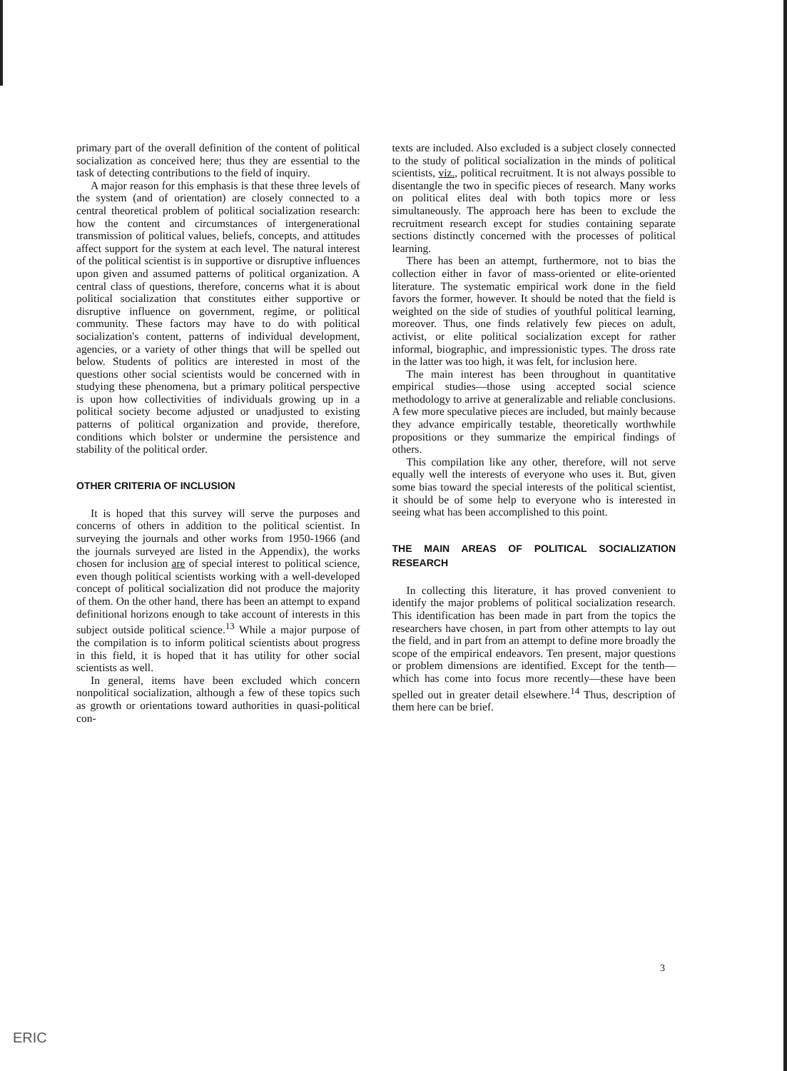primary part of the overall definition of the content of political socialization as conceived here; thus they are essential to the task of detecting contributions to the field of inquiry.
A major reason for this emphasis is that these three levels of the system (and of orientation) are closely connected to a central theoretical problem of political socialization research: how the content and circumstances of intergenerational transmission of political values, beliefs, concepts, and attitudes affect support for the system at each level. The natural interest of the political scientist is in supportive or disruptive influences upon given and assumed patterns of political organization. A central class of questions, therefore, concerns what it is about political socialization that constitutes either supportive or disruptive influence on government, regime, or political community. These factors may have to do with political socialization's content, patterns of individual development, agencies, or a variety of other things that will be spelled out below. Students of politics are interested in most of the questions other social scientists would be concerned with in studying these phenomena, but a primary political perspective is upon how collectivities of individuals growing up in a political society become adjusted or unadjusted to existing patterns of political organization and provide, therefore, conditions which bolster or undermine the persistence and stability of the political order.
OTHER CRITERIA OF INCLUSION
It is hoped that this survey will serve the purposes and concerns of others in addition to the political scientist. In surveying the journals and other works from 1950-1966 (and the journals surveyed are listed in the Appendix), the works chosen for inclusion are of special interest to political science, even though political scientists working with a well-developed concept of political socialization did not produce the majority of them. On the other hand, there has been an attempt to expand definitional horizons enough to take account of interests in this subject outside political science.<sup>13</sup> While a major purpose of the compilation is to inform political scientists about progress in this field, it is hoped that it has utility for other social scientists as well.
In general, items have been excluded which concern nonpolitical socialization, although a few of these topics such as growth or orientations toward authorities in quasi-political con-
texts are included. Also excluded is a subject closely connected to the study of political socialization in the minds of political scientists, viz., political recruitment. It is not always possible to disentangle the two in specific pieces of research. Many works on political elites deal with both topics more or less simultaneously. The approach here has been to exclude the recruitment research except for studies containing separate sections distinctly concerned with the processes of political learning.
There has been an attempt, furthermore, not to bias the collection either in favor of mass-oriented or elite-oriented literature. The systematic empirical work done in the field favors the former, however. It should be noted that the field is weighted on the side of studies of youthful political learning, moreover. Thus, one finds relatively few pieces on adult, activist, or elite political socialization except for rather informal, biographic, and impressionistic types. The dross rate in the latter was too high, it was felt, for inclusion here.
The main interest has been throughout in quantitative empirical studies—those using accepted social science methodology to arrive at generalizable and reliable conclusions. A few more speculative pieces are included, but mainly because they advance empirically testable, theoretically worthwhile propositions or they summarize the empirical findings of others.
This compilation like any other, therefore, will not serve equally well the interests of everyone who uses it. But, given some bias toward the special interests of the political scientist, it should be of some help to everyone who is interested in seeing what has been accomplished to this point.
THE MAIN AREAS OF POLITICAL SOCIALIZATION RESEARCH
In collecting this literature, it has proved convenient to identify the major problems of political socialization research. This identification has been made in part from the topics the researchers have chosen, in part from other attempts to lay out the field, and in part from an attempt to define more broadly the scope of the empirical endeavors. Ten present, major questions or problem dimensions are identified. Except for the tenth—which has come into focus more recently—these have been spelled out in greater detail elsewhere.<sup>14</sup> Thus, description of them here can be brief.
3
ERIC